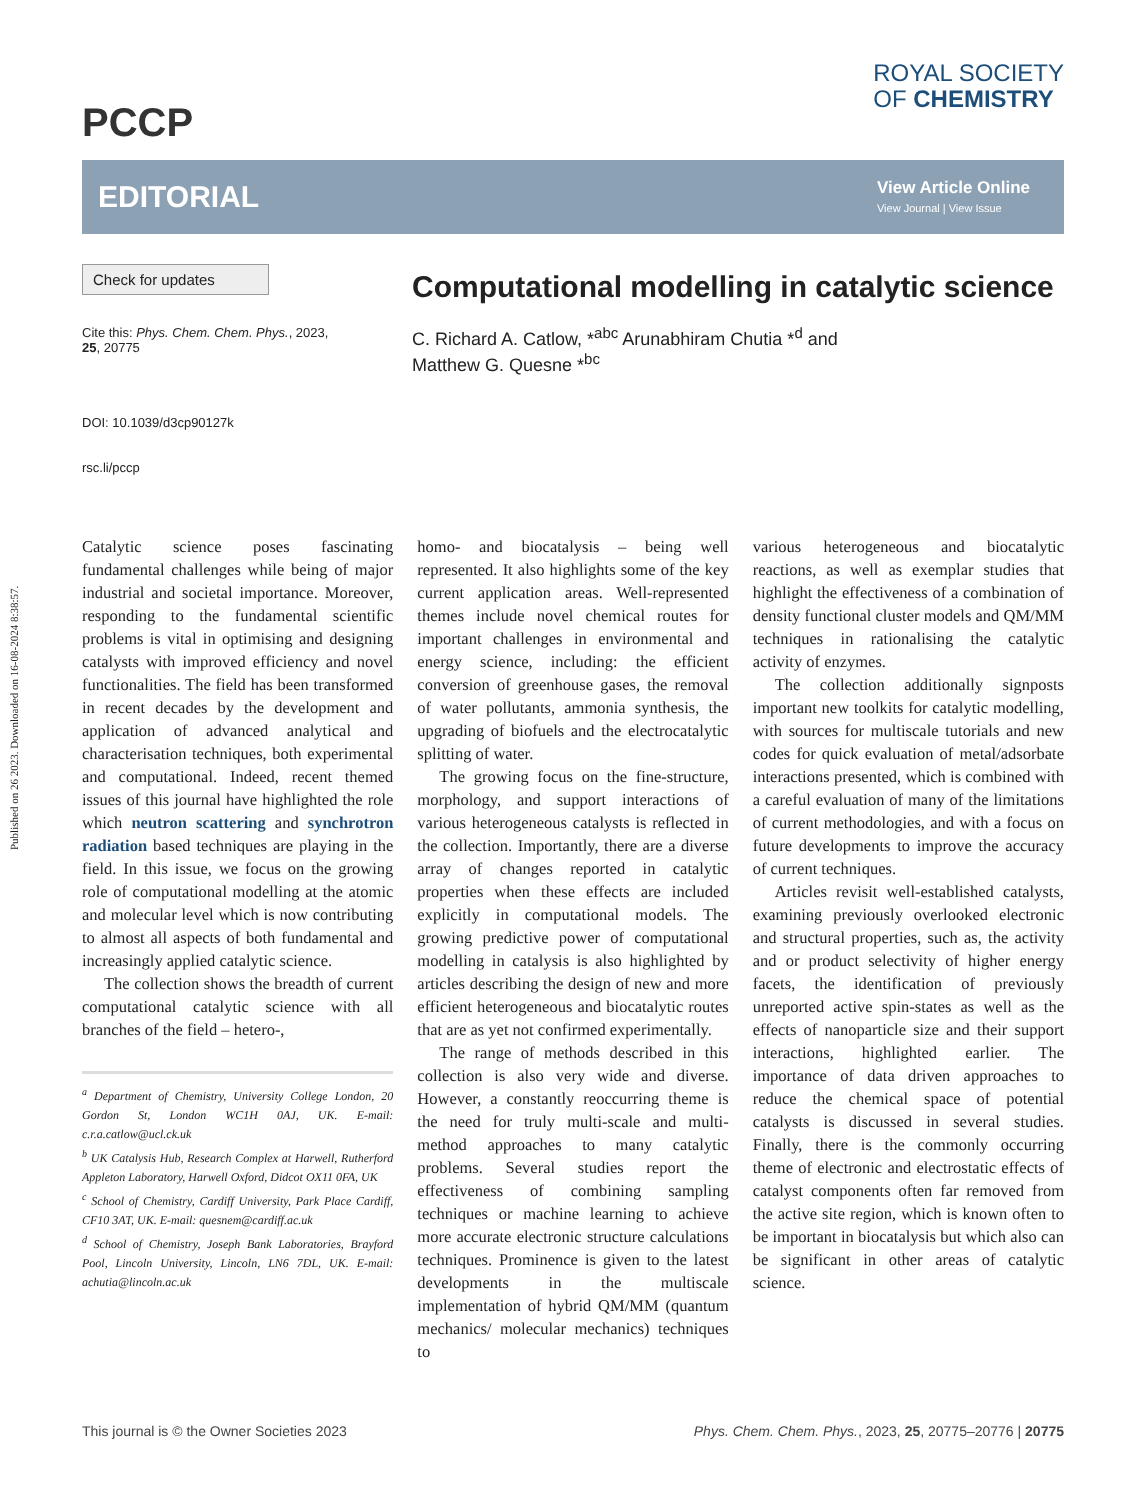Published on 26 2023. Downloaded on 16-08-2024 8:38:57.
PCCP
ROYAL SOCIETY
OF CHEMISTRY
EDITORIAL
View Article Online
View Journal | View Issue
Check for updates
Cite this: Phys. Chem. Chem. Phys., 2023, 25, 20775
DOI: 10.1039/d3cp90127k
rsc.li/pccp
Computational modelling in catalytic science
C. Richard A. Catlow, *<sup>abc</sup> Arunabhiram Chutia *<sup>d</sup> and
Matthew G. Quesne *<sup>bc</sup>
Catalytic science poses fascinating fundamental challenges while being of major industrial and societal importance. Moreover, responding to the fundamental scientific problems is vital in optimising and designing catalysts with improved efficiency and novel functionalities. The field has been transformed in recent decades by the development and application of advanced analytical and characterisation techniques, both experimental and computational. Indeed, recent themed issues of this journal have highlighted the role which neutron scattering and synchrotron radiation based techniques are playing in the field. In this issue, we focus on the growing role of computational modelling at the atomic and molecular level which is now contributing to almost all aspects of both fundamental and increasingly applied catalytic science.
The collection shows the breadth of current computational catalytic science with all branches of the field – hetero-,
<sup>a</sup> Department of Chemistry, University College London, 20 Gordon St, London WC1H 0AJ, UK. E-mail: c.r.a.catlow@ucl.ck.uk
<sup>b</sup> UK Catalysis Hub, Research Complex at Harwell, Rutherford Appleton Laboratory, Harwell Oxford, Didcot OX11 0FA, UK
<sup>c</sup> School of Chemistry, Cardiff University, Park Place Cardiff, CF10 3AT, UK. E-mail: quesnem@cardiff.ac.uk
<sup>d</sup> School of Chemistry, Joseph Bank Laboratories, Brayford Pool, Lincoln University, Lincoln, LN6 7DL, UK. E-mail: achutia@lincoln.ac.uk
homo- and biocatalysis – being well represented. It also highlights some of the key current application areas. Well-represented themes include novel chemical routes for important challenges in environmental and energy science, including: the efficient conversion of greenhouse gases, the removal of water pollutants, ammonia synthesis, the upgrading of biofuels and the electrocatalytic splitting of water.
The growing focus on the fine-structure, morphology, and support interactions of various heterogeneous catalysts is reflected in the collection. Importantly, there are a diverse array of changes reported in catalytic properties when these effects are included explicitly in computational models. The growing predictive power of computational modelling in catalysis is also highlighted by articles describing the design of new and more efficient heterogeneous and biocatalytic routes that are as yet not confirmed experimentally.
The range of methods described in this collection is also very wide and diverse. However, a constantly reoccurring theme is the need for truly multi-scale and multi-method approaches to many catalytic problems. Several studies report the effectiveness of combining sampling techniques or machine learning to achieve more accurate electronic structure calculations techniques. Prominence is given to the latest developments in the multiscale implementation of hybrid QM/MM (quantum mechanics/ molecular mechanics) techniques to
various heterogeneous and biocatalytic reactions, as well as exemplar studies that highlight the effectiveness of a combination of density functional cluster models and QM/MM techniques in rationalising the catalytic activity of enzymes.
The collection additionally signposts important new toolkits for catalytic modelling, with sources for multiscale tutorials and new codes for quick evaluation of metal/adsorbate interactions presented, which is combined with a careful evaluation of many of the limitations of current methodologies, and with a focus on future developments to improve the accuracy of current techniques.
Articles revisit well-established catalysts, examining previously overlooked electronic and structural properties, such as, the activity and or product selectivity of higher energy facets, the identification of previously unreported active spin-states as well as the effects of nanoparticle size and their support interactions, highlighted earlier. The importance of data driven approaches to reduce the chemical space of potential catalysts is discussed in several studies. Finally, there is the commonly occurring theme of electronic and electrostatic effects of catalyst components often far removed from the active site region, which is known often to be important in biocatalysis but which also can be significant in other areas of catalytic science.
This journal is © the Owner Societies 2023 Phys. Chem. Chem. Phys., 2023, 25, 20775–20776 | 20775